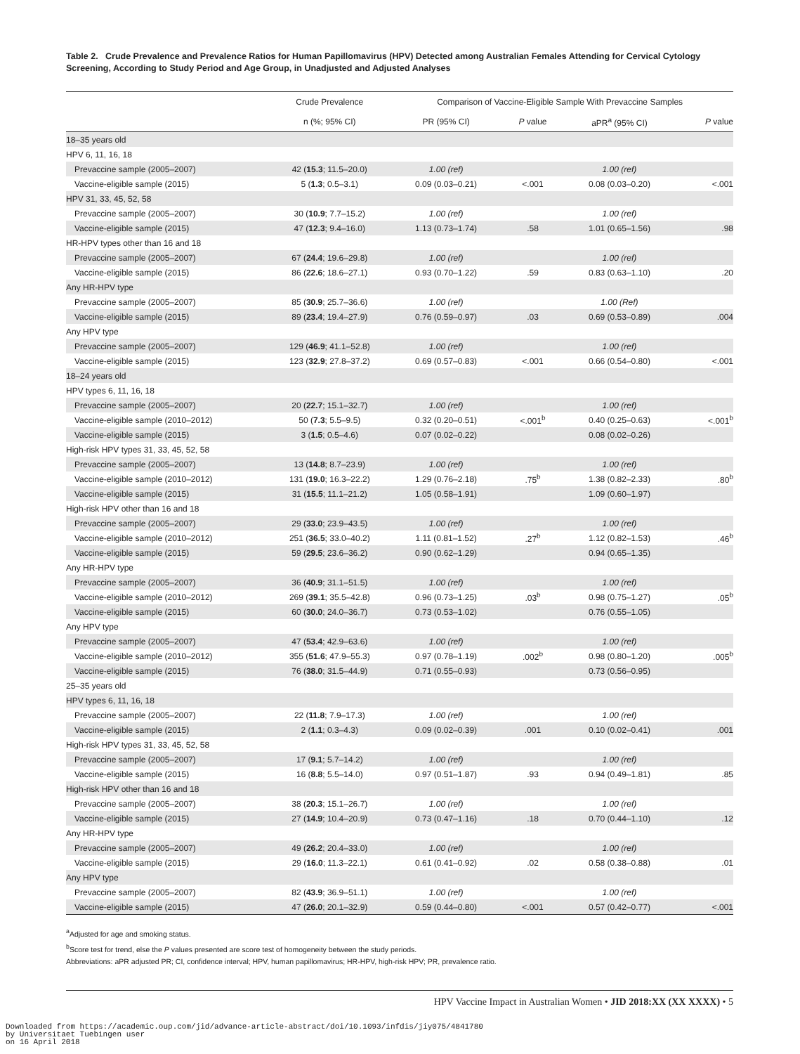Table 2. Crude Prevalence and Prevalence Ratios for Human Papillomavirus (HPV) Detected among Australian Females Attending for Cervical Cytology Screening, According to Study Period and Age Group, in Unadjusted and Adjusted Analyses
| | Crude Prevalence | Comparison of Vaccine-Eligible Sample With Prevaccine Samples | | | |
| --- | --- | --- | --- | --- | --- |
| | n (%; 95% CI) | PR (95% CI) | P value | aPR<sup>a</sup> (95% CI) | P value |
| 18–35 years old | | | | | |
| HPV 6, 11, 16, 18 | | | | | |
| Prevaccine sample (2005–2007) | 42 ( 15.3 ; 11.5–20.0) | 1.00 (ref) | | 1.00 (ref) | |
| Vaccine-eligible sample (2015) | 5 ( 1.3 ; 0.5–3.1) | 0.09 (0.03–0.21) | <.001 | 0.08 (0.03–0.20) | <.001 |
| HPV 31, 33, 45, 52, 58 | | | | | |
| Prevaccine sample (2005–2007) | 30 ( 10.9 ; 7.7–15.2) | 1.00 (ref) | | 1.00 (ref) | |
| Vaccine-eligible sample (2015) | 47 ( 12.3 ; 9.4–16.0) | 1.13 (0.73–1.74) | .58 | 1.01 (0.65–1.56) | .98 |
| HR-HPV types other than 16 and 18 | | | | | |
| Prevaccine sample (2005–2007) | 67 ( 24.4 ; 19.6–29.8) | 1.00 (ref) | | 1.00 (ref) | |
| Vaccine-eligible sample (2015) | 86 ( 22.6 ; 18.6–27.1) | 0.93 (0.70–1.22) | .59 | 0.83 (0.63–1.10) | .20 |
| Any HR-HPV type | | | | | |
| Prevaccine sample (2005–2007) | 85 ( 30.9 ; 25.7–36.6) | 1.00 (ref) | | 1.00 (Ref) | |
| Vaccine-eligible sample (2015) | 89 ( 23.4 ; 19.4–27.9) | 0.76 (0.59–0.97) | .03 | 0.69 (0.53–0.89) | .004 |
| Any HPV type | | | | | |
| Prevaccine sample (2005–2007) | 129 ( 46.9 ; 41.1–52.8) | 1.00 (ref) | | 1.00 (ref) | |
| Vaccine-eligible sample (2015) | 123 ( 32.9 ; 27.8–37.2) | 0.69 (0.57–0.83) | <.001 | 0.66 (0.54–0.80) | <.001 |
| 18–24 years old | | | | | |
| HPV types 6, 11, 16, 18 | | | | | |
| Prevaccine sample (2005–2007) | 20 ( 22.7 ; 15.1–32.7) | 1.00 (ref) | | 1.00 (ref) | |
| Vaccine-eligible sample (2010–2012) | 50 ( 7.3 ; 5.5–9.5) | 0.32 (0.20–0.51) | <.001<sup>b</sup> | 0.40 (0.25–0.63) | <.001<sup>b</sup> |
| Vaccine-eligible sample (2015) | 3 ( 1.5 ; 0.5–4.6) | 0.07 (0.02–0.22) | | 0.08 (0.02–0.26) | |
| High-risk HPV types 31, 33, 45, 52, 58 | | | | | |
| Prevaccine sample (2005–2007) | 13 ( 14.8 ; 8.7–23.9) | 1.00 (ref) | | 1.00 (ref) | |
| Vaccine-eligible sample (2010–2012) | 131 ( 19.0 ; 16.3–22.2) | 1.29 (0.76–2.18) | .75<sup>b</sup> | 1.38 (0.82–2.33) | .80<sup>b</sup> |
| Vaccine-eligible sample (2015) | 31 ( 15.5 ; 11.1–21.2) | 1.05 (0.58–1.91) | | 1.09 (0.60–1.97) | |
| High-risk HPV other than 16 and 18 | | | | | |
| Prevaccine sample (2005–2007) | 29 ( 33.0 ; 23.9–43.5) | 1.00 (ref) | | 1.00 (ref) | |
| Vaccine-eligible sample (2010–2012) | 251 ( 36.5 ; 33.0–40.2) | 1.11 (0.81–1.52) | .27<sup>b</sup> | 1.12 (0.82–1.53) | .46<sup>b</sup> |
| Vaccine-eligible sample (2015) | 59 ( 29.5 ; 23.6–36.2) | 0.90 (0.62–1.29) | | 0.94 (0.65–1.35) | |
| Any HR-HPV type | | | | | |
| Prevaccine sample (2005–2007) | 36 ( 40.9 ; 31.1–51.5) | 1.00 (ref) | | 1.00 (ref) | |
| Vaccine-eligible sample (2010–2012) | 269 ( 39.1 ; 35.5–42.8) | 0.96 (0.73–1.25) | .03<sup>b</sup> | 0.98 (0.75–1.27) | .05<sup>b</sup> |
| Vaccine-eligible sample (2015) | 60 ( 30.0 ; 24.0–36.7) | 0.73 (0.53–1.02) | | 0.76 (0.55–1.05) | |
| Any HPV type | | | | | |
| Prevaccine sample (2005–2007) | 47 ( 53.4 ; 42.9–63.6) | 1.00 (ref) | | 1.00 (ref) | |
| Vaccine-eligible sample (2010–2012) | 355 ( 51.6 ; 47.9–55.3) | 0.97 (0.78–1.19) | .002<sup>b</sup> | 0.98 (0.80–1.20) | .005<sup>b</sup> |
| Vaccine-eligible sample (2015) | 76 ( 38.0 ; 31.5–44.9) | 0.71 (0.55–0.93) | | 0.73 (0.56–0.95) | |
| 25–35 years old | | | | | |
| HPV types 6, 11, 16, 18 | | | | | |
| Prevaccine sample (2005–2007) | 22 ( 11.8 ; 7.9–17.3) | 1.00 (ref) | | 1.00 (ref) | |
| Vaccine-eligible sample (2015) | 2 ( 1.1 ; 0.3–4.3) | 0.09 (0.02–0.39) | .001 | 0.10 (0.02–0.41) | .001 |
| High-risk HPV types 31, 33, 45, 52, 58 | | | | | |
| Prevaccine sample (2005–2007) | 17 ( 9.1 ; 5.7–14.2) | 1.00 (ref) | | 1.00 (ref) | |
| Vaccine-eligible sample (2015) | 16 ( 8.8 ; 5.5–14.0) | 0.97 (0.51–1.87) | .93 | 0.94 (0.49–1.81) | .85 |
| High-risk HPV other than 16 and 18 | | | | | |
| Prevaccine sample (2005–2007) | 38 ( 20.3 ; 15.1–26.7) | 1.00 (ref) | | 1.00 (ref) | |
| Vaccine-eligible sample (2015) | 27 ( 14.9 ; 10.4–20.9) | 0.73 (0.47–1.16) | .18 | 0.70 (0.44–1.10) | .12 |
| Any HR-HPV type | | | | | |
| Prevaccine sample (2005–2007) | 49 ( 26.2 ; 20.4–33.0) | 1.00 (ref) | | 1.00 (ref) | |
| Vaccine-eligible sample (2015) | 29 ( 16.0 ; 11.3–22.1) | 0.61 (0.41–0.92) | .02 | 0.58 (0.38–0.88) | .01 |
| Any HPV type | | | | | |
| Prevaccine sample (2005–2007) | 82 ( 43.9 ; 36.9–51.1) | 1.00 (ref) | | 1.00 (ref) | |
| Vaccine-eligible sample (2015) | 47 ( 26.0 ; 20.1–32.9) | 0.59 (0.44–0.80) | <.001 | 0.57 (0.42–0.77) | <.001 |
<sup>a</sup> Adjusted for age and smoking status.
<sup>b</sup> Score test for trend, else the P values presented are score test of homogeneity between the study periods.
Abbreviations: aPR adjusted PR; CI, confidence interval; HPV, human papillomavirus; HR-HPV, high-risk HPV; PR, prevalence ratio.
HPV Vaccine Impact in Australian Women • JID 2018:XX (XX XXXX) • 5
Downloaded from https://academic.oup.com/jid/advance-article-abstract/doi/10.1093/infdis/jiy075/4841780
by Universitaet Tuebingen user
on 16 April 2018